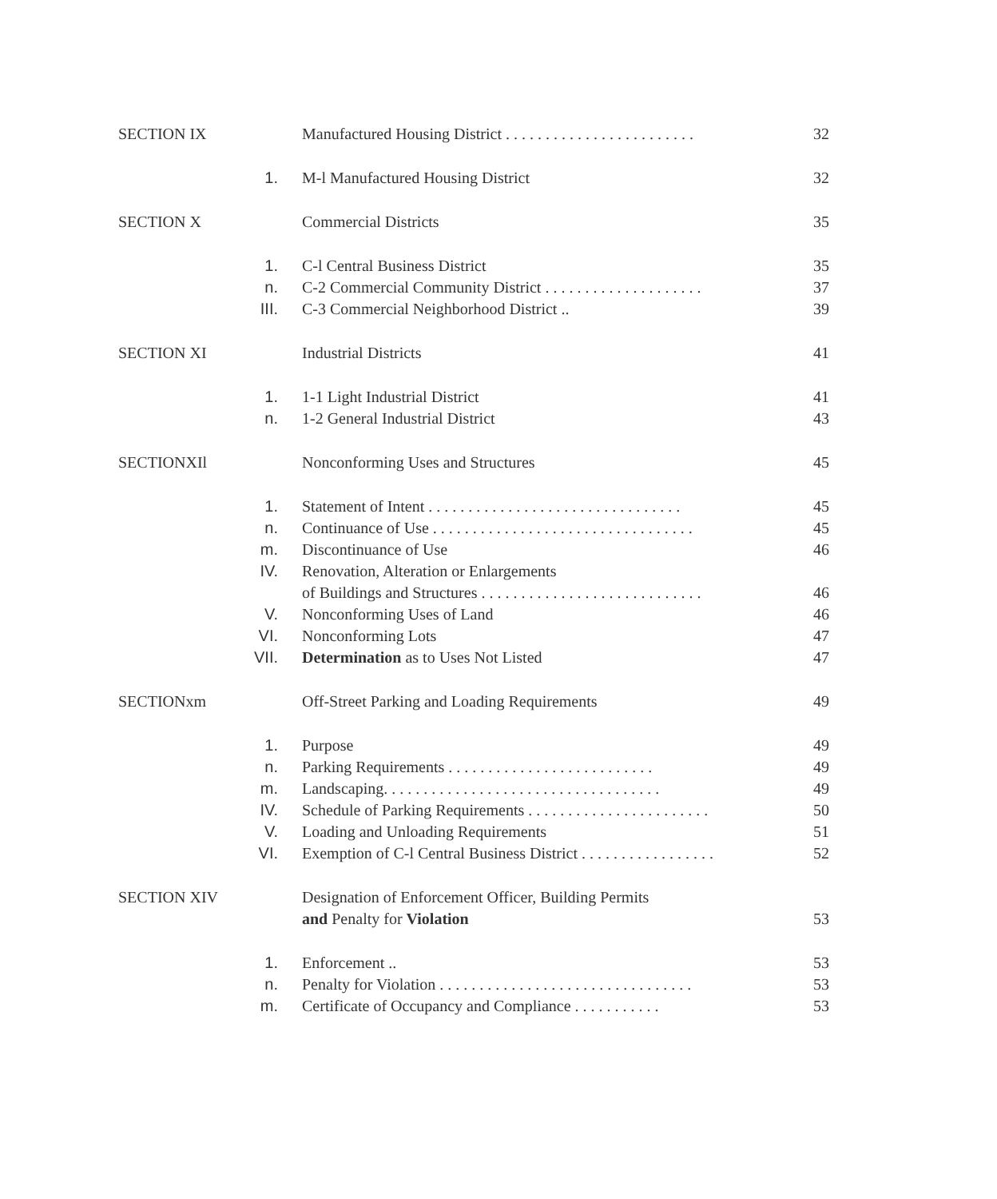SECTION IX Manufactured Housing District . . . . . . . . . . . . . . . . . . . . . . . .
32
1. M-l Manufactured Housing District
32
SECTION X Commercial Districts 35
1. C-l Central Business District 35
n. C-2 Commercial Community District . . . . . . . . . . . . . . . . . . . .
37
III. C-3 Commercial Neighborhood District ..
39
SECTION XI Industrial Districts 41
1. 1-1 Light Industrial District 41
n. 1-2 General Industrial District
43
SECTIONXIl Nonconforming Uses and Structures
45
1. Statement of Intent . . . . . . . . . . . . . . . . . . . . . . . . . . . . . . . .
45
n. Continuance of Use . . . . . . . . . . . . . . . . . . . . . . . . . . . . . . . . .
45
m. Discontinuance of Use 46
IV. Renovation, Alteration or Enlargements
of Buildings and Structures . . . . . . . . . . . . . . . . . . . . . . . . . . . .
46
V. Nonconforming Uses of Land 46
VI. Nonconforming Lots 47
VII. Determination as to Uses Not Listed
47
SECTIONxm Off-Street Parking and Loading Requirements
49
1. Purpose 49
n. Parking Requirements . . . . . . . . . . . . . . . . . . . . . . . . . .
49
m. Landscaping. . . . . . . . . . . . . . . . . . . . . . . . . . . . . . . . . . .
49
IV. Schedule of Parking Requirements . . . . . . . . . . . . . . . . . . . . . . .
50
V. Loading and Unloading Requirements
51
VI. Exemption of C-l Central Business District . . . . . . . . . . . . . . . . .
52
SECTION XIV
Designation of Enforcement Officer, Building Permits
and Penalty for Violation
53
1. Enforcement .. 53
n. Penalty for Violation . . . . . . . . . . . . . . . . . . . . . . . . . . . . . . . .
53
m. Certificate of Occupancy and Compliance . . . . . . . . . . .
53